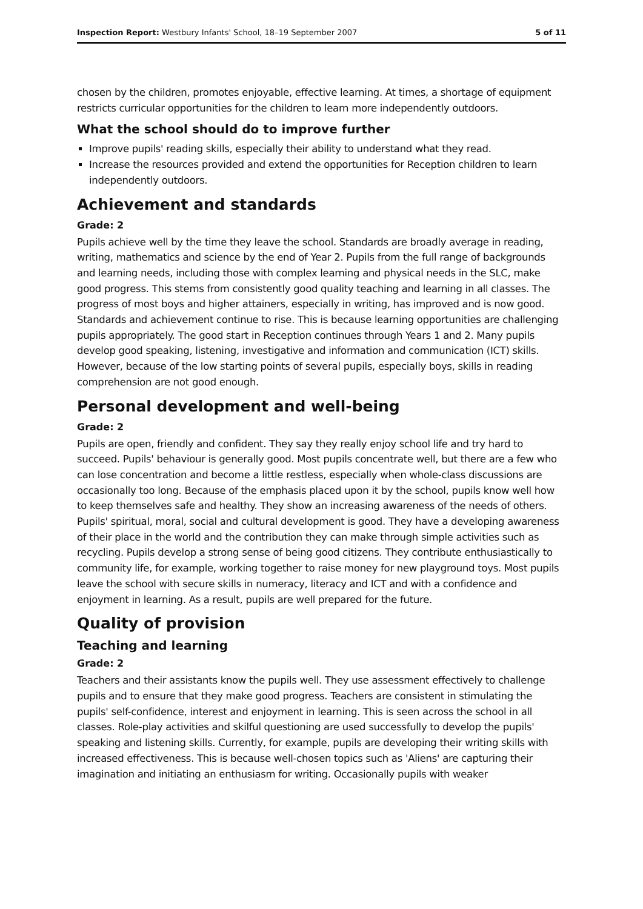Inspection Report: Westbury Infants' School, 18–19 September 2007 5 of 11
chosen by the children, promotes enjoyable, effective learning. At times, a shortage of equipment restricts curricular opportunities for the children to learn more independently outdoors.
What the school should do to improve further
Improve pupils' reading skills, especially their ability to understand what they read.
Increase the resources provided and extend the opportunities for Reception children to learn independently outdoors.
Achievement and standards
Grade: 2
Pupils achieve well by the time they leave the school. Standards are broadly average in reading, writing, mathematics and science by the end of Year 2. Pupils from the full range of backgrounds and learning needs, including those with complex learning and physical needs in the SLC, make good progress. This stems from consistently good quality teaching and learning in all classes. The progress of most boys and higher attainers, especially in writing, has improved and is now good. Standards and achievement continue to rise. This is because learning opportunities are challenging pupils appropriately. The good start in Reception continues through Years 1 and 2. Many pupils develop good speaking, listening, investigative and information and communication (ICT) skills. However, because of the low starting points of several pupils, especially boys, skills in reading comprehension are not good enough.
Personal development and well-being
Grade: 2
Pupils are open, friendly and confident. They say they really enjoy school life and try hard to succeed. Pupils' behaviour is generally good. Most pupils concentrate well, but there are a few who can lose concentration and become a little restless, especially when whole-class discussions are occasionally too long. Because of the emphasis placed upon it by the school, pupils know well how to keep themselves safe and healthy. They show an increasing awareness of the needs of others. Pupils' spiritual, moral, social and cultural development is good. They have a developing awareness of their place in the world and the contribution they can make through simple activities such as recycling. Pupils develop a strong sense of being good citizens. They contribute enthusiastically to community life, for example, working together to raise money for new playground toys. Most pupils leave the school with secure skills in numeracy, literacy and ICT and with a confidence and enjoyment in learning. As a result, pupils are well prepared for the future.
Quality of provision
Teaching and learning
Grade: 2
Teachers and their assistants know the pupils well. They use assessment effectively to challenge pupils and to ensure that they make good progress. Teachers are consistent in stimulating the pupils' self-confidence, interest and enjoyment in learning. This is seen across the school in all classes. Role-play activities and skilful questioning are used successfully to develop the pupils' speaking and listening skills. Currently, for example, pupils are developing their writing skills with increased effectiveness. This is because well-chosen topics such as 'Aliens' are capturing their imagination and initiating an enthusiasm for writing. Occasionally pupils with weaker